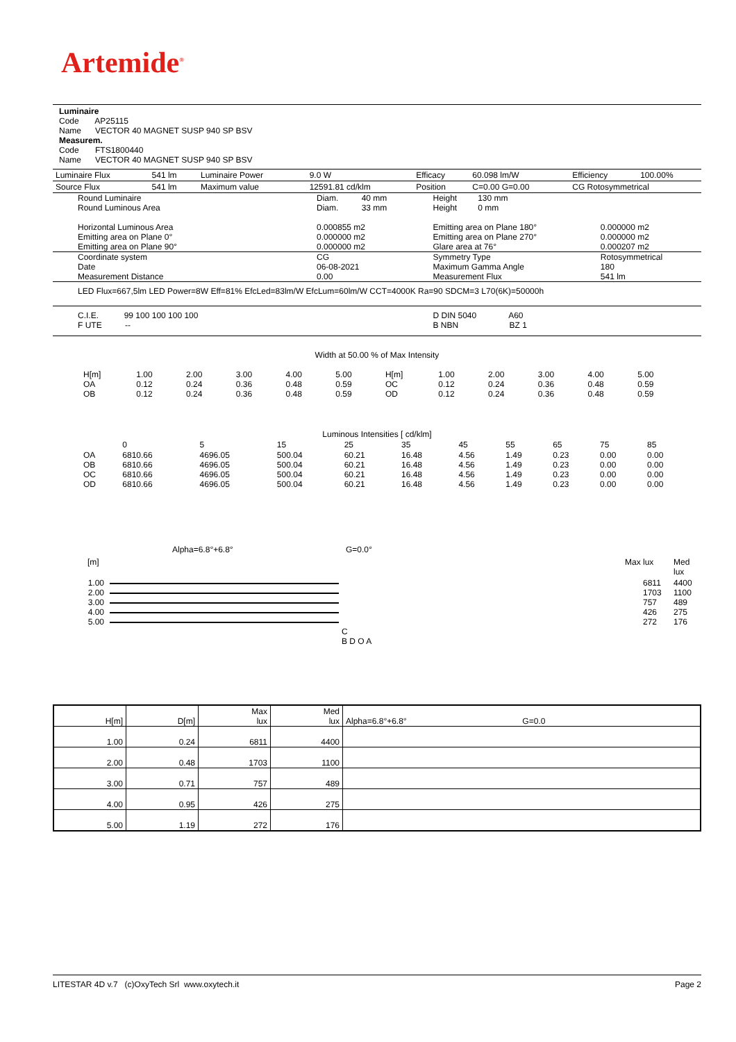Artemide<sup>®</sup>
Luminaire
Code AP25115
Name VECTOR 40 MAGNET SUSP 940 SP BSV
Measurem.
Code FTS1800440
Name VECTOR 40 MAGNET SUSP 940 SP BSV
| Luminaire Flux | 541 lm | Luminaire Power | 9.0 W | Efficacy | 60.098 lm/W | Efficiency | 100.00% |
| Source Flux | 541 lm | Maximum value | 12591.81 cd/klm | Position | C=0.00 G=0.00 | CG Rotosymmetrical | |
| Round Luminaire Round Luminous Area Horizontal Luminous Area Emitting area on Plane 0° Emitting area on Plane 90° | Diam. 40 mm Diam. 33 mm 0.000855 m2 0.000000 m2 0.000000 m2 | Height 130 mm Height 0 mm Emitting area on Plane 180° Emitting area on Plane 270° Glare area at 76° | 0.000000 m2 0.000000 m2 0.000207 m2 |
| Coordinate system Date Measurement Distance | CG 06-08-2021 0.00 | Symmetry Type Maximum Gamma Angle Measurement Flux | Rotosymmetrical 180 541 lm |
| LED Flux=667,5lm LED Power=8W Eff=81% EfcLed=83lm/W EfcLum=60lm/W CCT=4000K Ra=90 SDCM=3 L70(6K)=50000h | | | |
| C.I.E. 99 100 100 100 100 F UTE -- | | D DIN 5040 A60 B NBN BZ 1 | |
Width at 50.00 % of Max Intensity
| H[m] OA OB | 1.00 0.12 0.12 | 2.00 0.24 0.24 | 3.00 0.36 0.36 | 4.00 0.48 0.48 | 5.00 0.59 0.59 | H[m] OC OD | 1.00 0.12 0.12 | 2.00 0.24 0.24 | 3.00 0.36 0.36 | 4.00 0.48 0.48 | 5.00 0.59 0.59 |
Luminous Intensities [ cd/klm]
| | 0 | 5 | 15 | 25 | 35 | 45 | 55 | 65 | 75 | 85 |
| --- | --- | --- | --- | --- | --- | --- | --- | --- | --- | --- |
| OA | 6810.66 | 4696.05 | 500.04 | 60.21 | 16.48 | 4.56 | 1.49 | 0.23 | 0.00 | 0.00 |
| OB | 6810.66 | 4696.05 | 500.04 | 60.21 | 16.48 | 4.56 | 1.49 | 0.23 | 0.00 | 0.00 |
| OC | 6810.66 | 4696.05 | 500.04 | 60.21 | 16.48 | 4.56 | 1.49 | 0.23 | 0.00 | 0.00 |
| OD | 6810.66 | 4696.05 | 500.04 | 60.21 | 16.48 | 4.56 | 1.49 | 0.23 | 0.00 | 0.00 |
Alpha=6.8°+6.8° G=0.0°
[m] Max lux Med lux
| 1.00 | | 6811 | 4400 |
| 2.00 | | 1703 | 1100 |
| 3.00 | | 757 | 489 |
| 4.00 | | 426 | 275 |
| 5.00 | | 272 | 176 |
C
B D O A
| H[m] | D[m] | Max lux | Med lux | Alpha=6.8°+6.8° G=0.0 |
| --- | --- | --- | --- | --- |
| 1.00 | 0.24 | 6811 | 4400 | |
| 2.00 | 0.48 | 1703 | 1100 | |
| 3.00 | 0.71 | 757 | 489 | |
| 4.00 | 0.95 | 426 | 275 | |
| 5.00 | 1.19 | 272 | 176 | |
LITESTAR 4D v.7 (c)OxyTech Srl www.oxytech.it Page 2